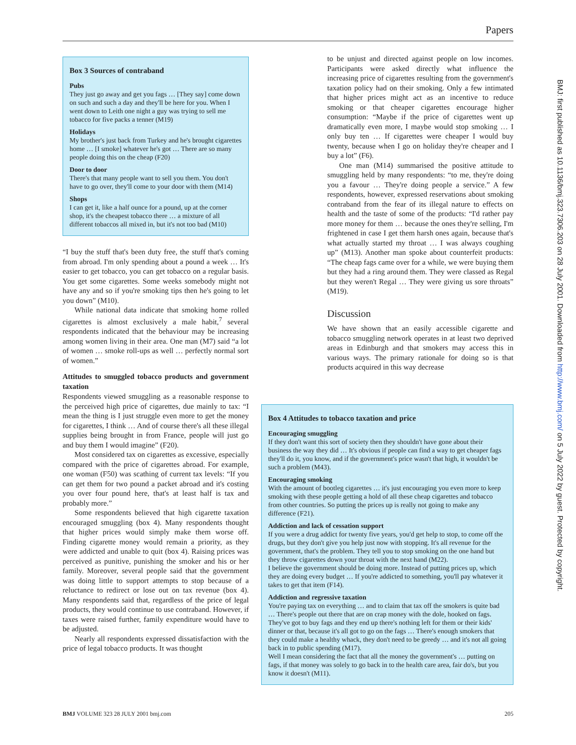Papers
Box 3 Sources of contraband
Pubs
They just go away and get you fags … [They say] come down on such and such a day and they'll be here for you. When I went down to Leith one night a guy was trying to sell me tobacco for five packs a tenner (M19)
Holidays
My brother's just back from Turkey and he's brought cigarettes home … [I smoke] whatever he's got … There are so many people doing this on the cheap (F20)
Door to door
There's that many people want to sell you them. You don't have to go over, they'll come to your door with them (M14)
Shops
I can get it, like a half ounce for a pound, up at the corner shop, it's the cheapest tobacco there … a mixture of all different tobaccos all mixed in, but it's not too bad (M10)
“I buy the stuff that's been duty free, the stuff that's coming from abroad. I'm only spending about a pound a week … It's easier to get tobacco, you can get tobacco on a regular basis. You get some cigarettes. Some weeks somebody might not have any and so if you're smoking tips then he's going to let you down” (M10).
While national data indicate that smoking home rolled cigarettes is almost exclusively a male habit,<sup>7</sup> several respondents indicated that the behaviour may be increasing among women living in their area. One man (M7) said “a lot of women … smoke roll-ups as well … perfectly normal sort of women.”
Attitudes to smuggled tobacco products and government taxation
Respondents viewed smuggling as a reasonable response to the perceived high price of cigarettes, due mainly to tax: “I mean the thing is I just struggle even more to get the money for cigarettes, I think … And of course there's all these illegal supplies being brought in from France, people will just go and buy them I would imagine” (F20).
Most considered tax on cigarettes as excessive, especially compared with the price of cigarettes abroad. For example, one woman (F50) was scathing of current tax levels: “If you can get them for two pound a packet abroad and it's costing you over four pound here, that's at least half is tax and probably more.”
Some respondents believed that high cigarette taxation encouraged smuggling (box 4). Many respondents thought that higher prices would simply make them worse off. Finding cigarette money would remain a priority, as they were addicted and unable to quit (box 4). Raising prices was perceived as punitive, punishing the smoker and his or her family. Moreover, several people said that the government was doing little to support attempts to stop because of a reluctance to redirect or lose out on tax revenue (box 4). Many respondents said that, regardless of the price of legal products, they would continue to use contraband. However, if taxes were raised further, family expenditure would have to be adjusted.
Nearly all respondents expressed dissatisfaction with the price of legal tobacco products. It was thought
to be unjust and directed against people on low incomes. Participants were asked directly what influence the increasing price of cigarettes resulting from the government's taxation policy had on their smoking. Only a few intimated that higher prices might act as an incentive to reduce smoking or that cheaper cigarettes encourage higher consumption: “Maybe if the price of cigarettes went up dramatically even more, I maybe would stop smoking … I only buy ten … If cigarettes were cheaper I would buy twenty, because when I go on holiday they're cheaper and I buy a lot” (F6).
One man (M14) summarised the positive attitude to smuggling held by many respondents: “to me, they're doing you a favour … They're doing people a service.” A few respondents, however, expressed reservations about smoking contraband from the fear of its illegal nature to effects on health and the taste of some of the products: “I'd rather pay more money for them … because the ones they're selling, I'm frightened in case I get them harsh ones again, because that's what actually started my throat … I was always coughing up” (M13). Another man spoke about counterfeit products: “The cheap fags came over for a while, we were buying them but they had a ring around them. They were classed as Regal but they weren't Regal … They were giving us sore throats” (M19).
Discussion
We have shown that an easily accessible cigarette and tobacco smuggling network operates in at least two deprived areas in Edinburgh and that smokers may access this in various ways. The primary rationale for doing so is that products acquired in this way decrease
Box 4 Attitudes to tobacco taxation and price
Encouraging smuggling
If they don't want this sort of society then they shouldn't have gone about their business the way they did … It's obvious if people can find a way to get cheaper fags they'll do it, you know, and if the government's price wasn't that high, it wouldn't be such a problem (M43).
Encouraging smoking
With the amount of bootleg cigarettes … it's just encouraging you even more to keep smoking with these people getting a hold of all these cheap cigarettes and tobacco from other countries. So putting the prices up is really not going to make any difference (F21).
Addiction and lack of cessation support
If you were a drug addict for twenty five years, you'd get help to stop, to come off the drugs, but they don't give you help just now with stopping. It's all revenue for the government, that's the problem. They tell you to stop smoking on the one hand but they throw cigarettes down your throat with the next hand (M22).
I believe the government should be doing more. Instead of putting prices up, which they are doing every budget … If you're addicted to something, you'll pay whatever it takes to get that item (F14).
Addiction and regressive taxation
You're paying tax on everything … and to claim that tax off the smokers is quite bad … There's people out there that are on crap money with the dole, hooked on fags. They've got to buy fags and they end up there's nothing left for them or their kids' dinner or that, because it's all got to go on the fags … There's enough smokers that they could make a healthy whack, they don't need to be greedy … and it's not all going back in to public spending (M17).
Well I mean considering the fact that all the money the government's … putting on fags, if that money was solely to go back in to the health care area, fair do's, but you know it doesn't (M11).
BMJ: first published as 10.1136/bmj.323.7306.203 on 28 July 2001. Downloaded from http://www.bmj.com/ on 5 July 2022 by guest. Protected by copyright.
BMJ VOLUME 323 28 JULY 2001 bmj.com 205